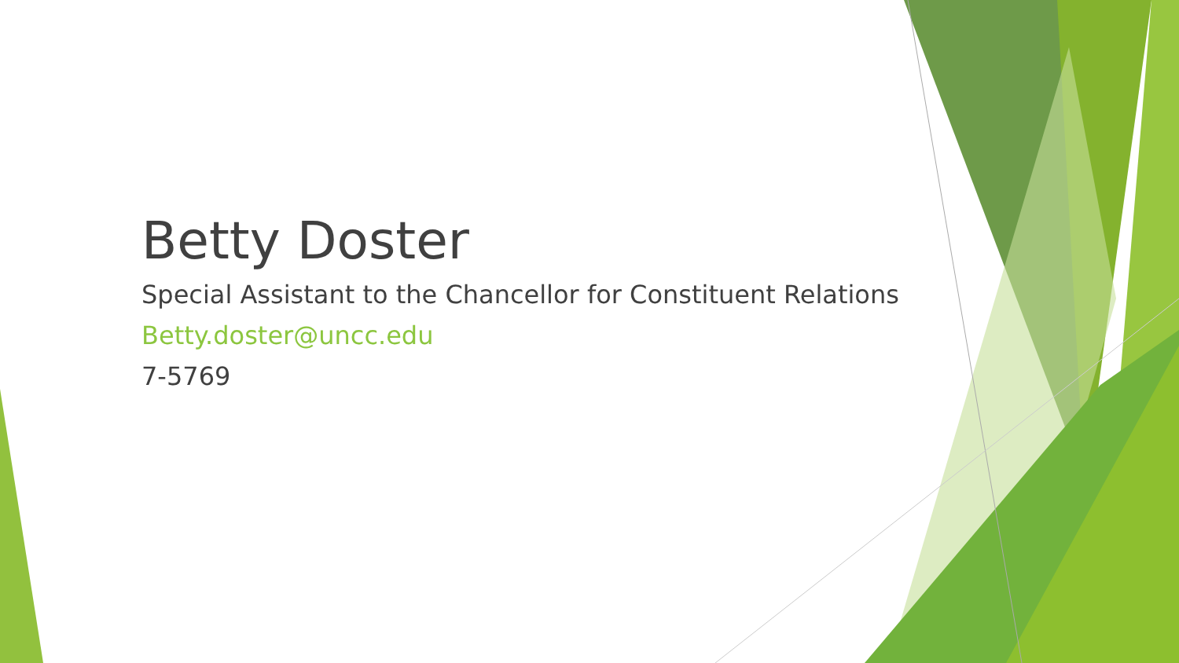Betty Doster
Special Assistant to the Chancellor for Constituent Relations
Betty.doster@uncc.edu
7-5769